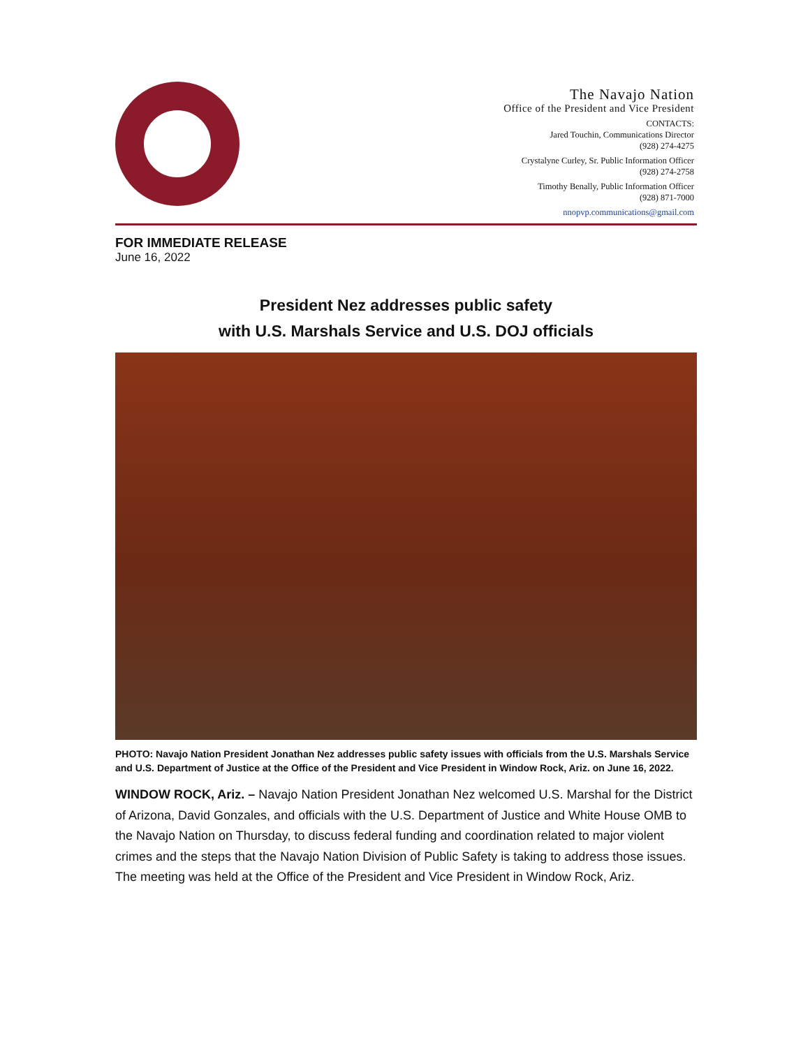The Navajo Nation
Office of the President and Vice President
CONTACTS:
Jared Touchin, Communications Director
(928) 274-4275
Crystalyne Curley, Sr. Public Information Officer
(928) 274-2758
Timothy Benally, Public Information Officer
(928) 871-7000
nnopvp.communications@gmail.com
FOR IMMEDIATE RELEASE
June 16, 2022
President Nez addresses public safety
with U.S. Marshals Service and U.S. DOJ officials
PHOTO: Navajo Nation President Jonathan Nez addresses public safety issues with officials from the U.S. Marshals Service and U.S. Department of Justice at the Office of the President and Vice President in Window Rock, Ariz. on June 16, 2022.
WINDOW ROCK, Ariz. – Navajo Nation President Jonathan Nez welcomed U.S. Marshal for the District of Arizona, David Gonzales, and officials with the U.S. Department of Justice and White House OMB to the Navajo Nation on Thursday, to discuss federal funding and coordination related to major violent crimes and the steps that the Navajo Nation Division of Public Safety is taking to address those issues. The meeting was held at the Office of the President and Vice President in Window Rock, Ariz.